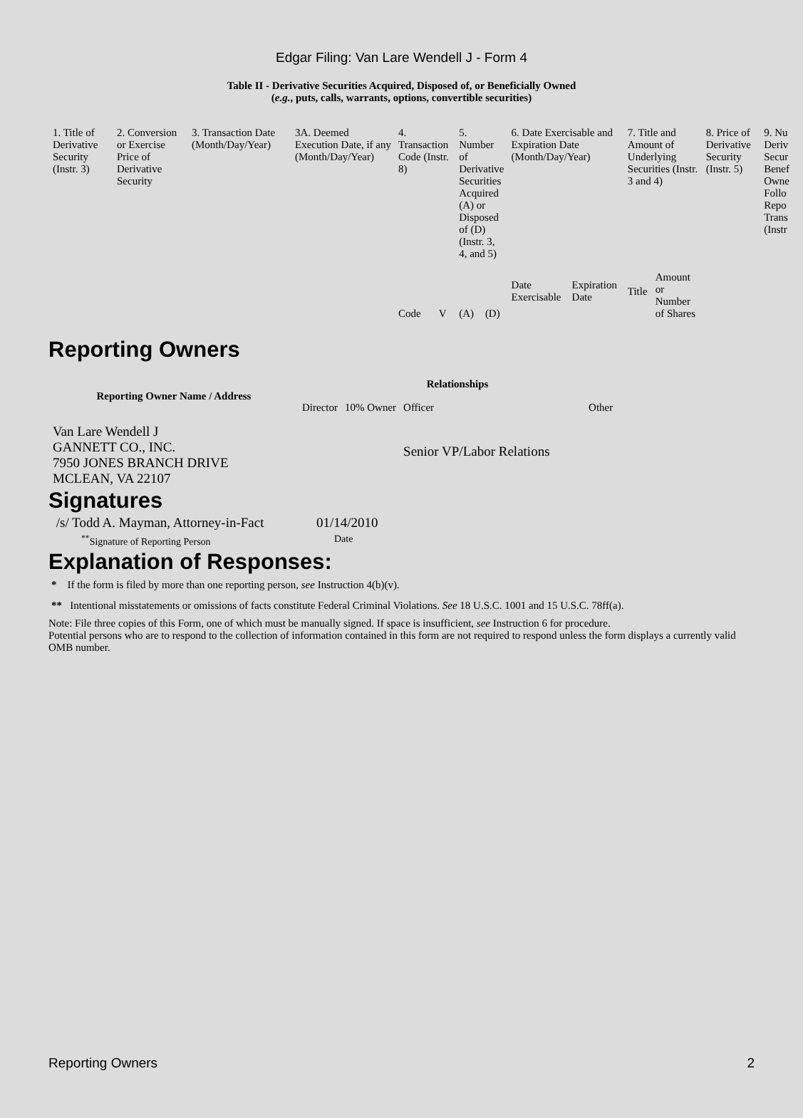Edgar Filing: Van Lare Wendell J - Form 4
Table II - Derivative Securities Acquired, Disposed of, or Beneficially Owned
(e.g., puts, calls, warrants, options, convertible securities)
| 1. Title of Derivative Security (Instr. 3) | 2. Conversion or Exercise Price of Derivative Security | 3. Transaction Date (Month/Day/Year) | 3A. Deemed Execution Date, if any (Month/Day/Year) | 4. Transaction Code (Instr. 8) | | 5. Number of Derivative Securities Acquired (A) or Disposed of (D) (Instr. 3, 4, and 5) | | 6. Date Exercisable and Expiration Date (Month/Day/Year) | | 7. Title and Amount of Underlying Securities (Instr. 3 and 4) | | 8. Price of Derivative Security (Instr. 5) | 9. Nu Deriv Secur Benef Owne Follo Repo Trans (Instr |
| --- | --- | --- | --- | --- | --- | --- | --- | --- | --- | --- | --- | --- | --- |
| | | | | Code | V | (A) | (D) | Date Exercisable | Expiration Date | Title | Amount or Number of Shares | | |
Reporting Owners
| Reporting Owner Name / Address | Relationships | | | |
| --- | --- | --- | --- | --- |
| | Director | 10% Owner | Officer | Other |
| Van Lare Wendell J GANNETT CO., INC. 7950 JONES BRANCH DRIVE MCLEAN, VA 22107 | | | Senior VP/Labor Relations | |
Signatures
| /s/ Todd A. Mayman, Attorney-in-Fact | 01/14/2010 |
| <sup>**</sup> Signature of Reporting Person | Date |
Explanation of Responses:
* If the form is filed by more than one reporting person, see Instruction 4(b)(v).
** Intentional misstatements or omissions of facts constitute Federal Criminal Violations. See 18 U.S.C. 1001 and 15 U.S.C. 78ff(a).
Note: File three copies of this Form, one of which must be manually signed. If space is insufficient, see Instruction 6 for procedure.
Potential persons who are to respond to the collection of information contained in this form are not required to respond unless the form displays a currently valid OMB number.
Reporting Owners 2